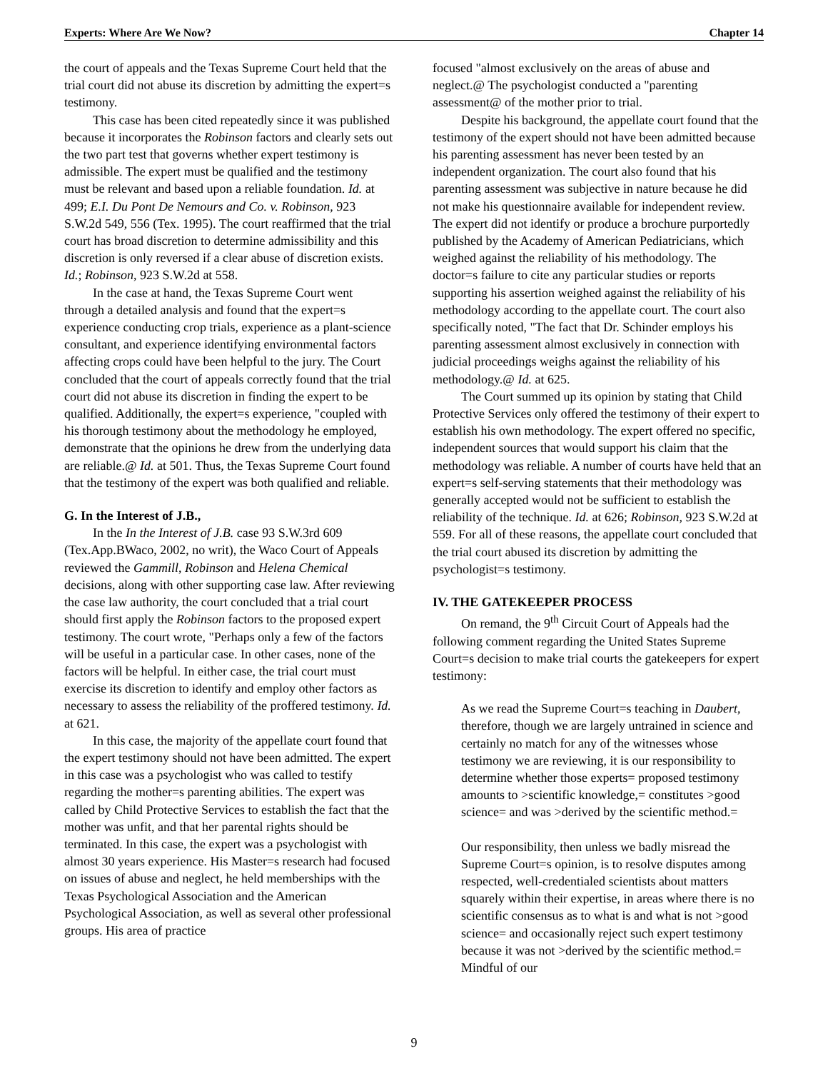Experts: Where Are We Now? Chapter 14
the court of appeals and the Texas Supreme Court held that the trial court did not abuse its discretion by admitting the expert=s testimony.
This case has been cited repeatedly since it was published because it incorporates the Robinson factors and clearly sets out the two part test that governs whether expert testimony is admissible. The expert must be qualified and the testimony must be relevant and based upon a reliable foundation. Id. at 499; E.I. Du Pont De Nemours and Co. v. Robinson, 923 S.W.2d 549, 556 (Tex. 1995). The court reaffirmed that the trial court has broad discretion to determine admissibility and this discretion is only reversed if a clear abuse of discretion exists. Id.; Robinson, 923 S.W.2d at 558.
In the case at hand, the Texas Supreme Court went through a detailed analysis and found that the expert=s experience conducting crop trials, experience as a plant-science consultant, and experience identifying environmental factors affecting crops could have been helpful to the jury. The Court concluded that the court of appeals correctly found that the trial court did not abuse its discretion in finding the expert to be qualified. Additionally, the expert=s experience, "coupled with his thorough testimony about the methodology he employed, demonstrate that the opinions he drew from the underlying data are reliable.@ Id. at 501. Thus, the Texas Supreme Court found that the testimony of the expert was both qualified and reliable.
G. In the Interest of J.B.,
In the In the Interest of J.B. case 93 S.W.3rd 609 (Tex.App.BWaco, 2002, no writ), the Waco Court of Appeals reviewed the Gammill, Robinson and Helena Chemical decisions, along with other supporting case law. After reviewing the case law authority, the court concluded that a trial court should first apply the Robinson factors to the proposed expert testimony. The court wrote, "Perhaps only a few of the factors will be useful in a particular case. In other cases, none of the factors will be helpful. In either case, the trial court must exercise its discretion to identify and employ other factors as necessary to assess the reliability of the proffered testimony. Id. at 621.
In this case, the majority of the appellate court found that the expert testimony should not have been admitted. The expert in this case was a psychologist who was called to testify regarding the mother=s parenting abilities. The expert was called by Child Protective Services to establish the fact that the mother was unfit, and that her parental rights should be terminated. In this case, the expert was a psychologist with almost 30 years experience. His Master=s research had focused on issues of abuse and neglect, he held memberships with the Texas Psychological Association and the American Psychological Association, as well as several other professional groups. His area of practice
focused "almost exclusively on the areas of abuse and neglect.@ The psychologist conducted a "parenting assessment@ of the mother prior to trial.
Despite his background, the appellate court found that the testimony of the expert should not have been admitted because his parenting assessment has never been tested by an independent organization. The court also found that his parenting assessment was subjective in nature because he did not make his questionnaire available for independent review. The expert did not identify or produce a brochure purportedly published by the Academy of American Pediatricians, which weighed against the reliability of his methodology. The doctor=s failure to cite any particular studies or reports supporting his assertion weighed against the reliability of his methodology according to the appellate court. The court also specifically noted, "The fact that Dr. Schinder employs his parenting assessment almost exclusively in connection with judicial proceedings weighs against the reliability of his methodology.@ Id. at 625.
The Court summed up its opinion by stating that Child Protective Services only offered the testimony of their expert to establish his own methodology. The expert offered no specific, independent sources that would support his claim that the methodology was reliable. A number of courts have held that an expert=s self-serving statements that their methodology was generally accepted would not be sufficient to establish the reliability of the technique. Id. at 626; Robinson, 923 S.W.2d at 559. For all of these reasons, the appellate court concluded that the trial court abused its discretion by admitting the psychologist=s testimony.
IV. THE GATEKEEPER PROCESS
On remand, the 9<sup>th</sup> Circuit Court of Appeals had the following comment regarding the United States Supreme Court=s decision to make trial courts the gatekeepers for expert testimony:
As we read the Supreme Court=s teaching in Daubert, therefore, though we are largely untrained in science and certainly no match for any of the witnesses whose testimony we are reviewing, it is our responsibility to determine whether those experts= proposed testimony amounts to >scientific knowledge,= constitutes >good science= and was >derived by the scientific method.=
Our responsibility, then unless we badly misread the Supreme Court=s opinion, is to resolve disputes among respected, well-credentialed scientists about matters squarely within their expertise, in areas where there is no scientific consensus as to what is and what is not >good science= and occasionally reject such expert testimony because it was not >derived by the scientific method.= Mindful of our
9